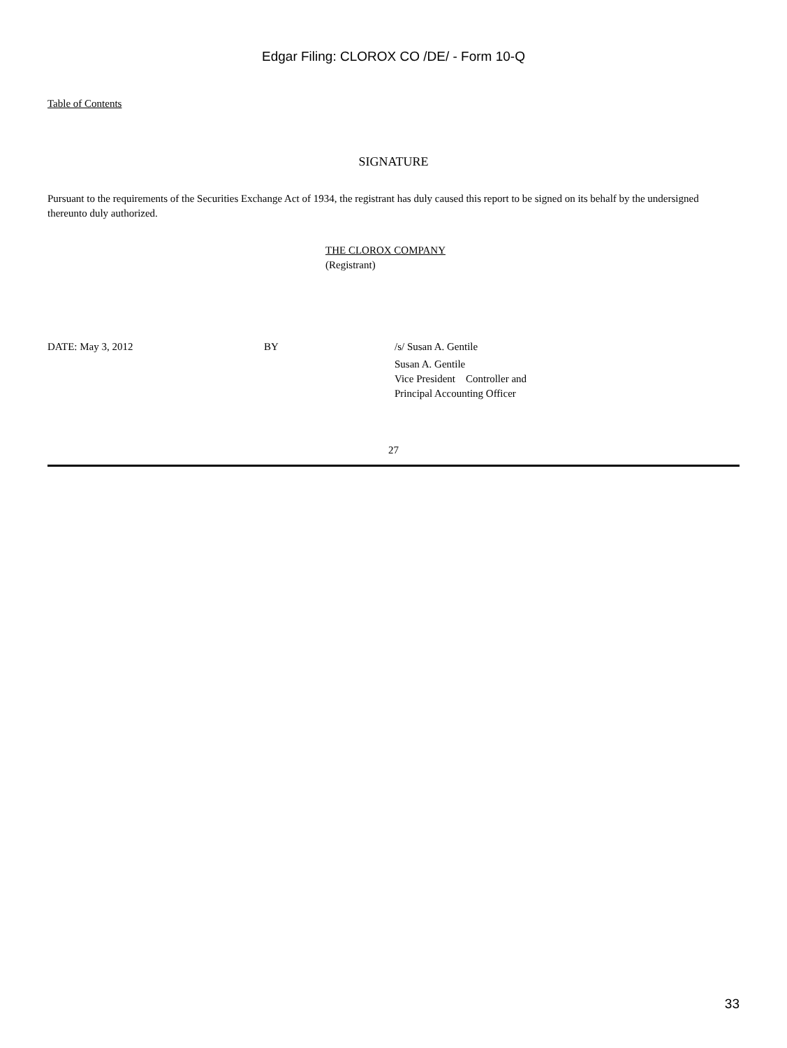Edgar Filing: CLOROX CO /DE/ - Form 10-Q
Table of Contents
SIGNATURE
Pursuant to the requirements of the Securities Exchange Act of 1934, the registrant has duly caused this report to be signed on its behalf by the undersigned thereunto duly authorized.
THE CLOROX COMPANY
(Registrant)
DATE: May 3, 2012 BY /s/ Susan A. Gentile
Susan A. Gentile
Vice President Controller and
Principal Accounting Officer
27
33